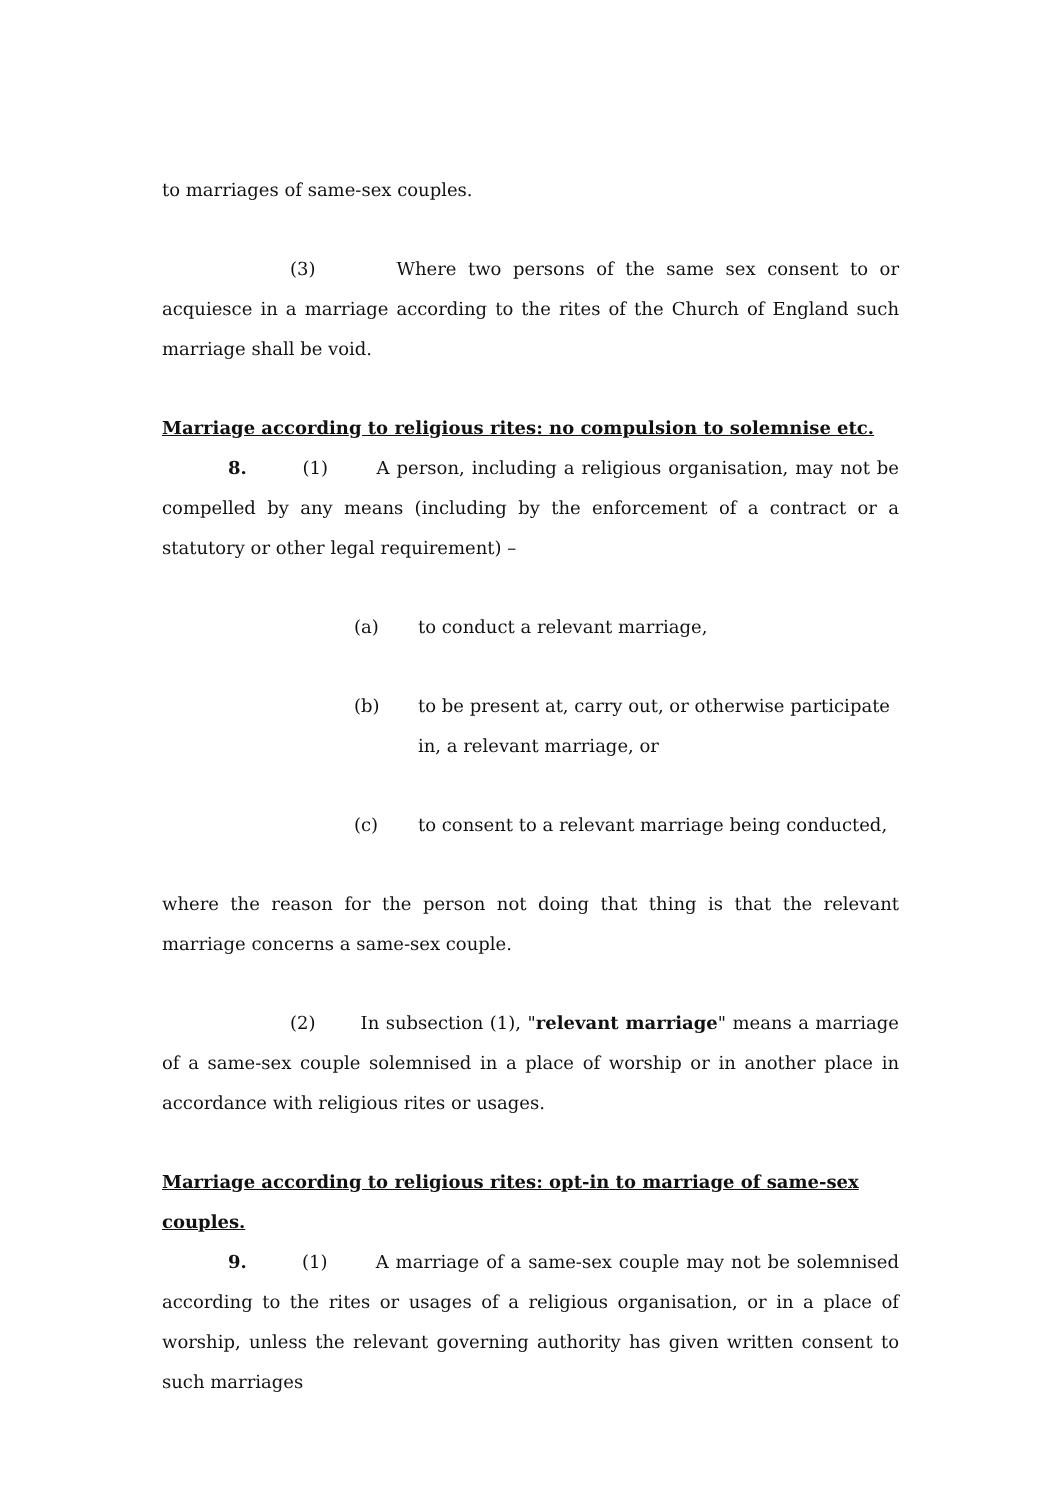to marriages of same-sex couples.
(3) Where two persons of the same sex consent to or acquiesce in a marriage according to the rites of the Church of England such marriage shall be void.
Marriage according to religious rites: no compulsion to solemnise etc.
8. (1) A person, including a religious organisation, may not be compelled by any means (including by the enforcement of a contract or a statutory or other legal requirement) –
(a) to conduct a relevant marriage,
(b) to be present at, carry out, or otherwise participate in, a relevant marriage, or
(c) to consent to a relevant marriage being conducted,
where the reason for the person not doing that thing is that the relevant marriage concerns a same-sex couple.
(2) In subsection (1), "relevant marriage" means a marriage of a same-sex couple solemnised in a place of worship or in another place in accordance with religious rites or usages.
Marriage according to religious rites: opt-in to marriage of same-sex couples.
9. (1) A marriage of a same-sex couple may not be solemnised according to the rites or usages of a religious organisation, or in a place of worship, unless the relevant governing authority has given written consent to such marriages